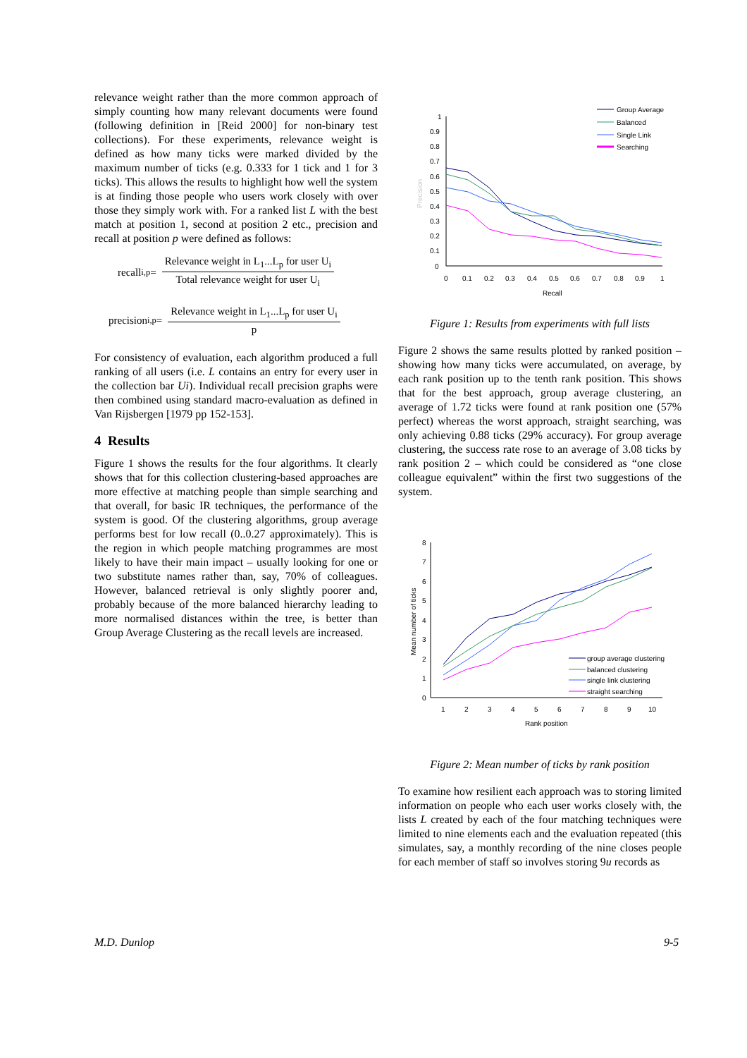relevance weight rather than the more common approach of simply counting how many relevant documents were found (following definition in [Reid 2000] for non-binary test collections). For these experiments, relevance weight is defined as how many ticks were marked divided by the maximum number of ticks (e.g. 0.333 for 1 tick and 1 for 3 ticks). This allows the results to highlight how well the system is at finding those people who users work closely with over those they simply work with. For a ranked list L with the best match at position 1, second at position 2 etc., precision and recall at position p were defined as follows:
recall<sub>i,p</sub> = Relevance weight in L<sub>1</sub>...L<sub>p</sub> for user U<sub>i</sub> Total relevance weight for user U<sub>i</sub>
precision<sub>i,p</sub> = Relevance weight in L<sub>1</sub>...L<sub>p</sub> for user U<sub>i</sub> p
For consistency of evaluation, each algorithm produced a full ranking of all users (i.e. L contains an entry for every user in the collection bar Ui). Individual recall precision graphs were then combined using standard macro-evaluation as defined in Van Rijsbergen [1979 pp 152-153].
4 Results
Figure 1 shows the results for the four algorithms. It clearly shows that for this collection clustering-based approaches are more effective at matching people than simple searching and that overall, for basic IR techniques, the performance of the system is good. Of the clustering algorithms, group average performs best for low recall (0..0.27 approximately). This is the region in which people matching programmes are most likely to have their main impact – usually looking for one or two substitute names rather than, say, 70% of colleagues. However, balanced retrieval is only slightly poorer and, probably because of the more balanced hierarchy leading to more normalised distances within the tree, is better than Group Average Clustering as the recall levels are increased.
1
0.9
0.8
0.7
0.6
0.5
0.4
0.3
0.2
0.1
0
0
0.1
0.2
0.3
0.4
0.5
0.6
0.7
0.8
0.9
1
Recall
Precision
Group Average
Balanced
Single Link
Searching
Figure 1: Results from experiments with full lists
Figure 2 shows the same results plotted by ranked position – showing how many ticks were accumulated, on average, by each rank position up to the tenth rank position. This shows that for the best approach, group average clustering, an average of 1.72 ticks were found at rank position one (57% perfect) whereas the worst approach, straight searching, was only achieving 0.88 ticks (29% accuracy). For group average clustering, the success rate rose to an average of 3.08 ticks by rank position 2 – which could be considered as “one close colleague equivalent” within the first two suggestions of the system.
8
7
6
5
4
3
2
1
0
1
2
3
4
5
6
7
8
9
10
Rank position
Mean number of ticks
group average clustering
balanced clustering
single link clustering
straight searching
Figure 2: Mean number of ticks by rank position
To examine how resilient each approach was to storing limited information on people who each user works closely with, the lists L created by each of the four matching techniques were limited to nine elements each and the evaluation repeated (this simulates, say, a monthly recording of the nine closes people for each member of staff so involves storing 9u records as
M.D. Dunlop 9-5